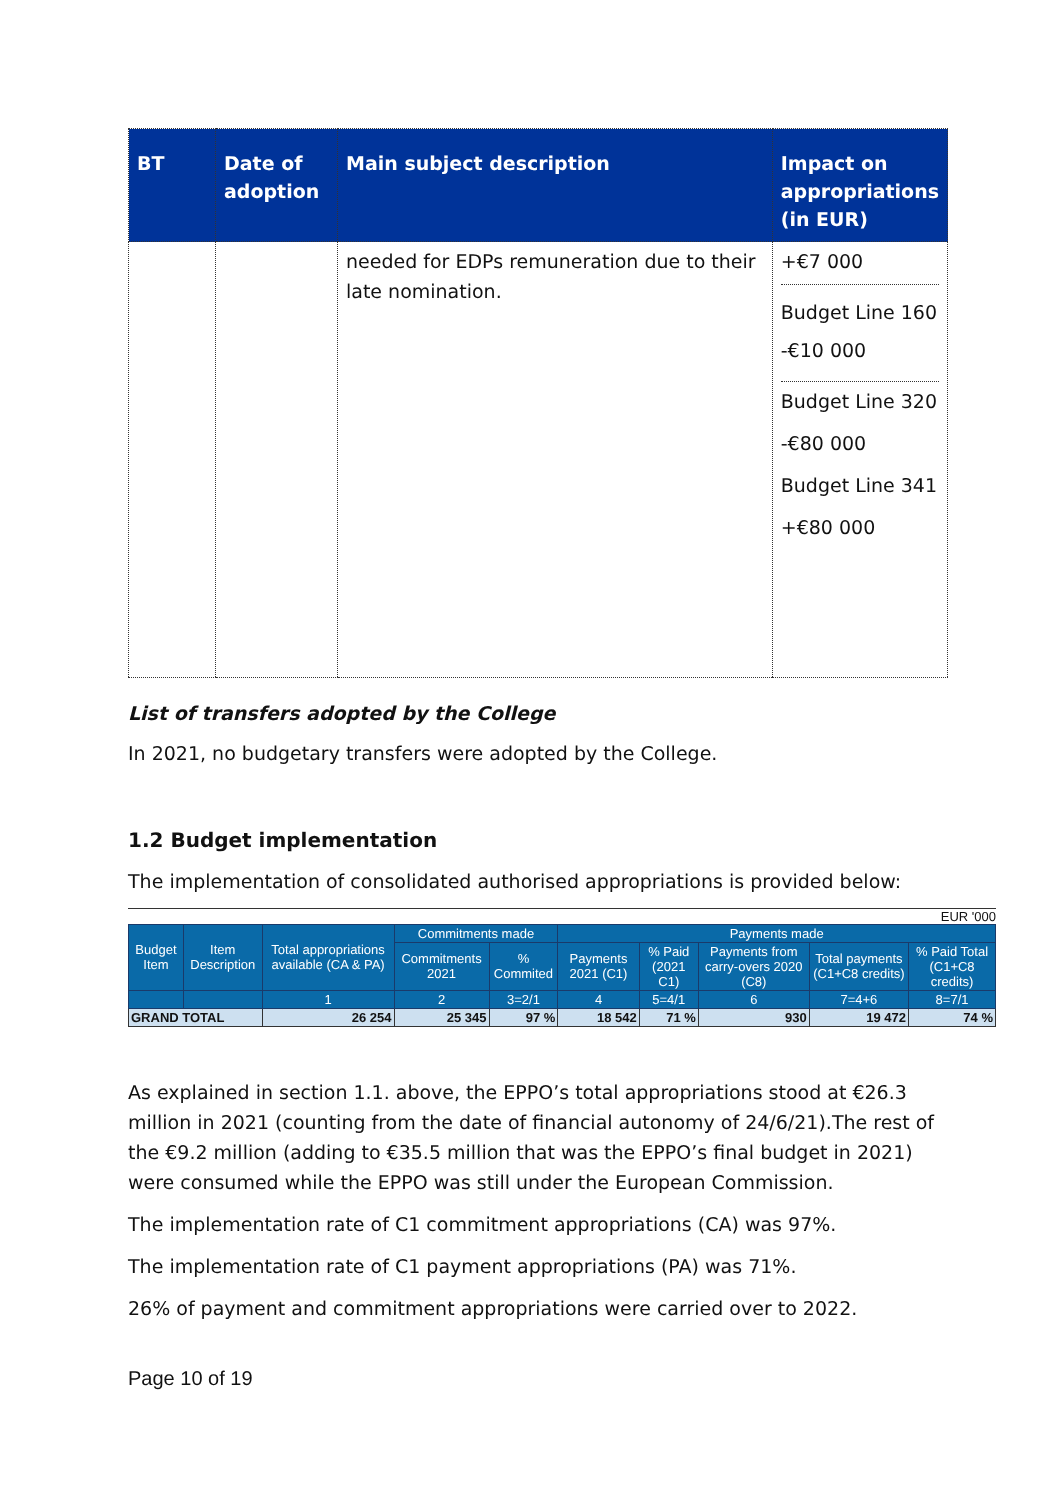| BT | Date of adoption | Main subject description | Impact on appropriations (in EUR) |
| --- | --- | --- | --- |
| | | needed for EDPs remuneration due to their late nomination. | +€7 000 Budget Line 160 -€10 000 Budget Line 320 -€80 000 Budget Line 341 +€80 000 |
List of transfers adopted by the College
In 2021, no budgetary transfers were adopted by the College.
1.2 Budget implementation
The implementation of consolidated authorised appropriations is provided below:
EUR '000
| Budget Item | Item Description | Total appropriations available (CA & PA) | Commitments made | | Payments made | | | | |
| --- | --- | --- | --- | --- | --- | --- | --- | --- | --- |
| | | | Commitments 2021 | % Commited | Payments 2021 (C1) | % Paid (2021 C1) | Payments from carry-overs 2020 (C8) | Total payments (C1+C8 credits) | % Paid Total (C1+C8 credits) |
| | | 1 | 2 | 3=2/1 | 4 | 5=4/1 | 6 | 7=4+6 | 8=7/1 |
| GRAND TOTAL | | 26 254 | 25 345 | 97 % | 18 542 | 71 % | 930 | 19 472 | 74 % |
As explained in section 1.1. above, the EPPO’s total appropriations stood at €26.3 million in 2021 (counting from the date of financial autonomy of 24/6/21).The rest of the €9.2 million (adding to €35.5 million that was the EPPO’s final budget in 2021) were consumed while the EPPO was still under the European Commission.
The implementation rate of C1 commitment appropriations (CA) was 97%.
The implementation rate of C1 payment appropriations (PA) was 71%.
26% of payment and commitment appropriations were carried over to 2022.
Page 10 of 19